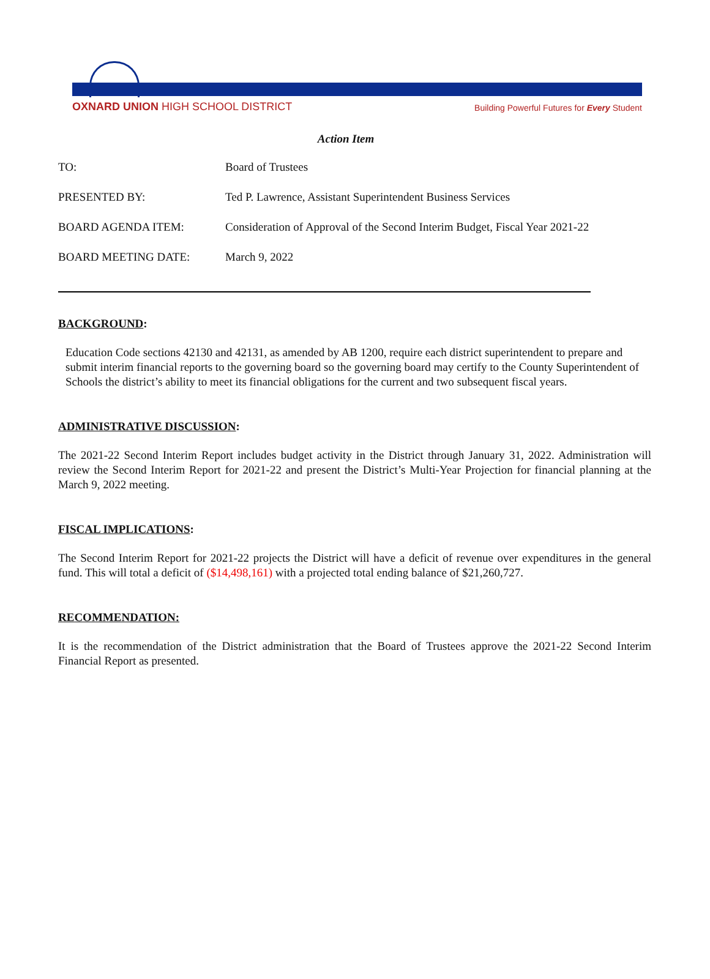OXNARD UNION HIGH SCHOOL DISTRICT
Building Powerful Futures for Every Student
Action Item
TO: Board of Trustees
PRESENTED BY: Ted P. Lawrence, Assistant Superintendent Business Services
BOARD AGENDA ITEM: Consideration of Approval of the Second Interim Budget, Fiscal Year 2021-22
BOARD MEETING DATE: March 9, 2022
BACKGROUND:
Education Code sections 42130 and 42131, as amended by AB 1200, require each district superintendent to prepare and submit interim financial reports to the governing board so the governing board may certify to the County Superintendent of Schools the district’s ability to meet its financial obligations for the current and two subsequent fiscal years.
ADMINISTRATIVE DISCUSSION:
The 2021-22 Second Interim Report includes budget activity in the District through January 31, 2022. Administration will review the Second Interim Report for 2021-22 and present the District’s Multi-Year Projection for financial planning at the March 9, 2022 meeting.
FISCAL IMPLICATIONS:
The Second Interim Report for 2021-22 projects the District will have a deficit of revenue over expenditures in the general fund. This will total a deficit of ($14,498,161) with a projected total ending balance of $21,260,727.
RECOMMENDATION:
It is the recommendation of the District administration that the Board of Trustees approve the 2021-22 Second Interim Financial Report as presented.